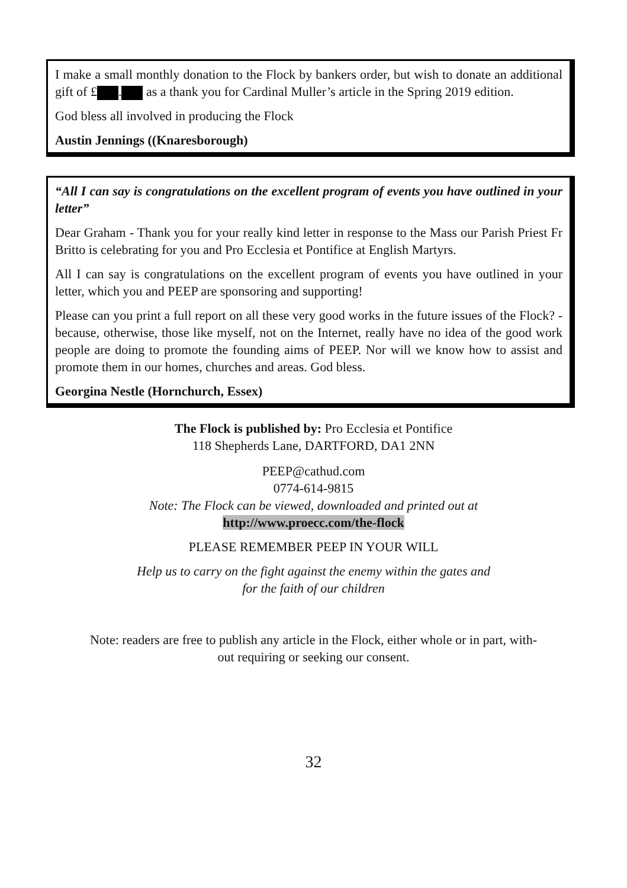I make a small monthly donation to the Flock by bankers order, but wish to donate an additional gift of £ . as a thank you for Cardinal Muller’s article in the Spring 2019 edition.
God bless all involved in producing the Flock
Austin Jennings ((Knaresborough)
“All I can say is congratulations on the excellent program of events you have outlined in your letter”
Dear Graham - Thank you for your really kind letter in response to the Mass our Parish Priest Fr Britto is celebrating for you and Pro Ecclesia et Pontifice at English Martyrs.
All I can say is congratulations on the excellent program of events you have outlined in your letter, which you and PEEP are sponsoring and supporting!
Please can you print a full report on all these very good works in the future issues of the Flock? - because, otherwise, those like myself, not on the Internet, really have no idea of the good work people are doing to promote the founding aims of PEEP. Nor will we know how to assist and promote them in our homes, churches and areas. God bless.
Georgina Nestle (Hornchurch, Essex)
The Flock is published by: Pro Ecclesia et Pontifice
118 Shepherds Lane, DARTFORD, DA1 2NN
PEEP@cathud.com
0774-614-9815
Note: The Flock can be viewed, downloaded and printed out at
http://www.proecc.com/the-flock
PLEASE REMEMBER PEEP IN YOUR WILL
Help us to carry on the fight against the enemy within the gates and
for the faith of our children
Note: readers are free to publish any article in the Flock, either whole or in part, with-
out requiring or seeking our consent.
32